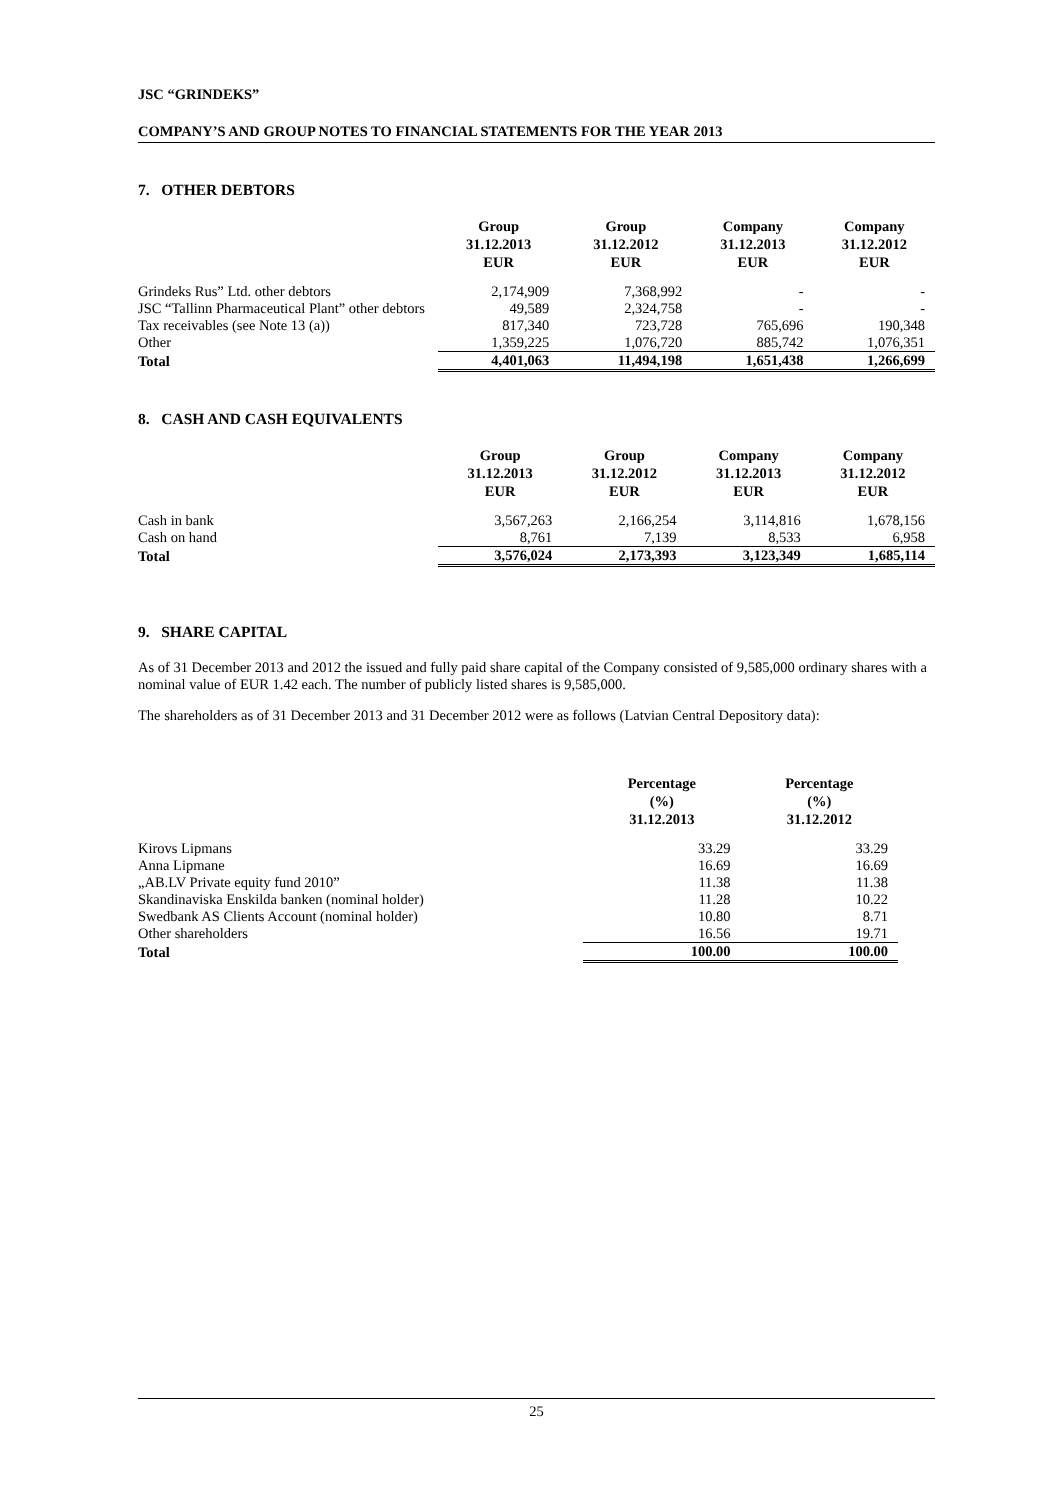JSC “GRINDEKS”
COMPANY’S AND GROUP NOTES TO FINANCIAL STATEMENTS FOR THE YEAR 2013
7. OTHER DEBTORS
| | Group 31.12.2013 EUR | Group 31.12.2012 EUR | Company 31.12.2013 EUR | Company 31.12.2012 EUR |
| --- | --- | --- | --- | --- |
| Grindeks Rus” Ltd. other debtors | 2,174,909 | 7,368,992 | - | - |
| JSC “Tallinn Pharmaceutical Plant” other debtors | 49,589 | 2,324,758 | - | - |
| Tax receivables (see Note 13 (a)) | 817,340 | 723,728 | 765,696 | 190,348 |
| Other | 1,359,225 | 1,076,720 | 885,742 | 1,076,351 |
| Total | 4,401,063 | 11,494,198 | 1,651,438 | 1,266,699 |
8. CASH AND CASH EQUIVALENTS
| | Group 31.12.2013 EUR | Group 31.12.2012 EUR | Company 31.12.2013 EUR | Company 31.12.2012 EUR |
| --- | --- | --- | --- | --- |
| Cash in bank | 3,567,263 | 2,166,254 | 3,114,816 | 1,678,156 |
| Cash on hand | 8,761 | 7,139 | 8,533 | 6,958 |
| Total | 3,576,024 | 2,173,393 | 3,123,349 | 1,685,114 |
9. SHARE CAPITAL
As of 31 December 2013 and 2012 the issued and fully paid share capital of the Company consisted of 9,585,000 ordinary shares with a nominal value of EUR 1.42 each. The number of publicly listed shares is 9,585,000.
The shareholders as of 31 December 2013 and 31 December 2012 were as follows (Latvian Central Depository data):
| | Percentage (%) 31.12.2013 | Percentage (%) 31.12.2012 |
| --- | --- | --- |
| Kirovs Lipmans | 33.29 | 33.29 |
| Anna Lipmane | 16.69 | 16.69 |
| „AB.LV Private equity fund 2010” | 11.38 | 11.38 |
| Skandinaviska Enskilda banken (nominal holder) | 11.28 | 10.22 |
| Swedbank AS Clients Account (nominal holder) | 10.80 | 8.71 |
| Other shareholders | 16.56 | 19.71 |
| Total | 100.00 | 100.00 |
25